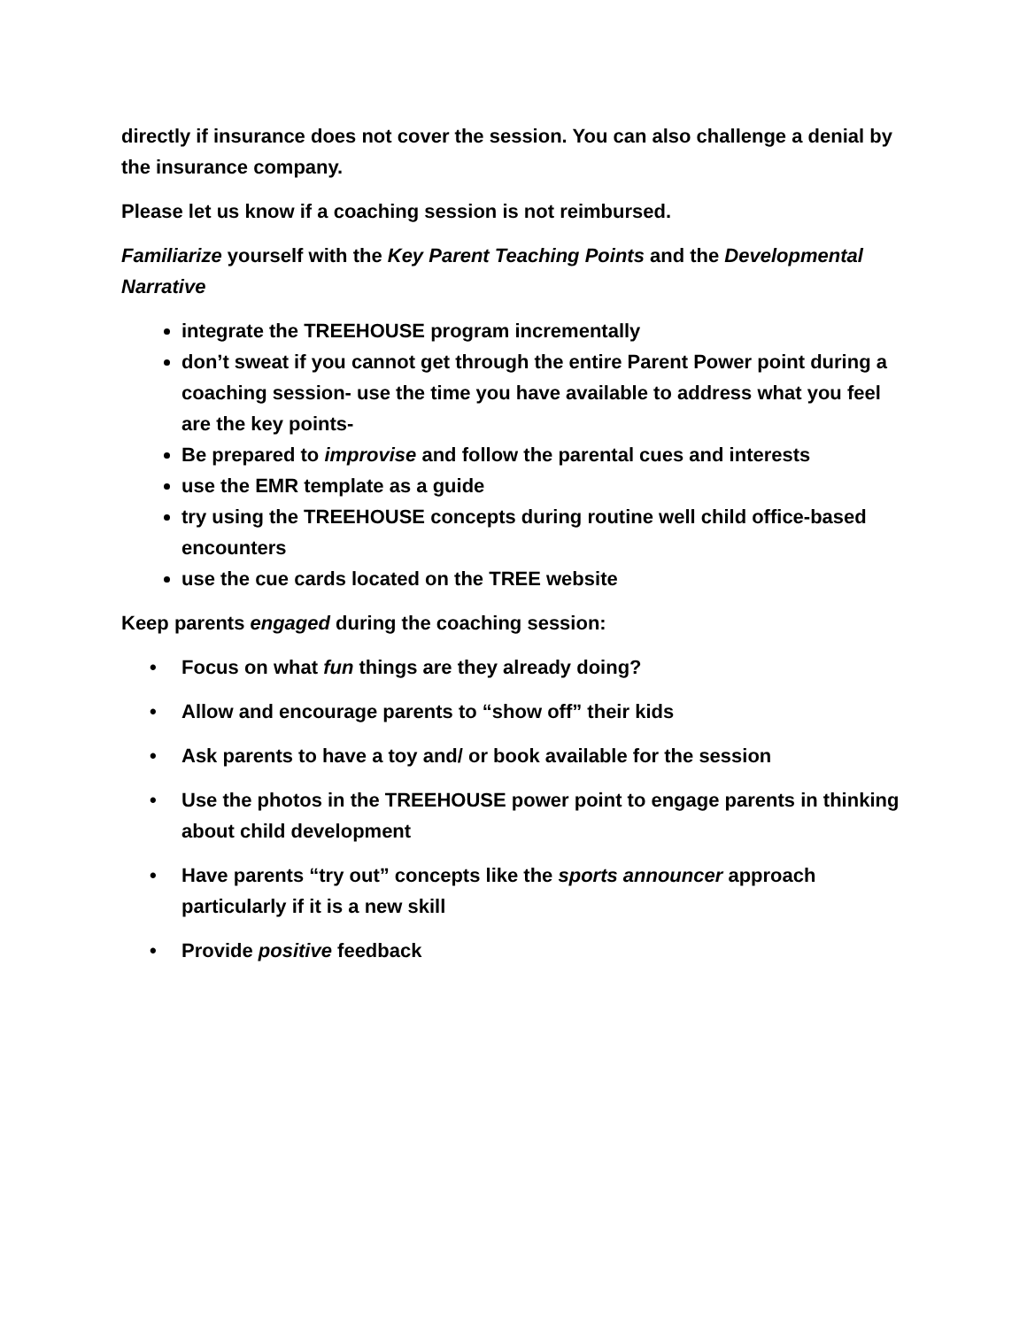directly if insurance does not cover the session. You can also challenge a denial by the insurance company.
Please let us know if a coaching session is not reimbursed.
Familiarize yourself with the Key Parent Teaching Points and the Developmental Narrative
integrate the TREEHOUSE program incrementally
don’t sweat if you cannot get through the entire Parent Power point during a coaching session- use the time you have available to address what you feel are the key points-
Be prepared to improvise and follow the parental cues and interests
use the EMR template as a guide
try using the TREEHOUSE concepts during routine well child office-based encounters
use the cue cards located on the TREE website
Keep parents engaged during the coaching session:
• Focus on what fun things are they already doing?
• Allow and encourage parents to “show off” their kids
• Ask parents to have a toy and/ or book available for the session
• Use the photos in the TREEHOUSE power point to engage parents in thinking about child development
• Have parents “try out” concepts like the sports announcer approach particularly if it is a new skill
• Provide positive feedback